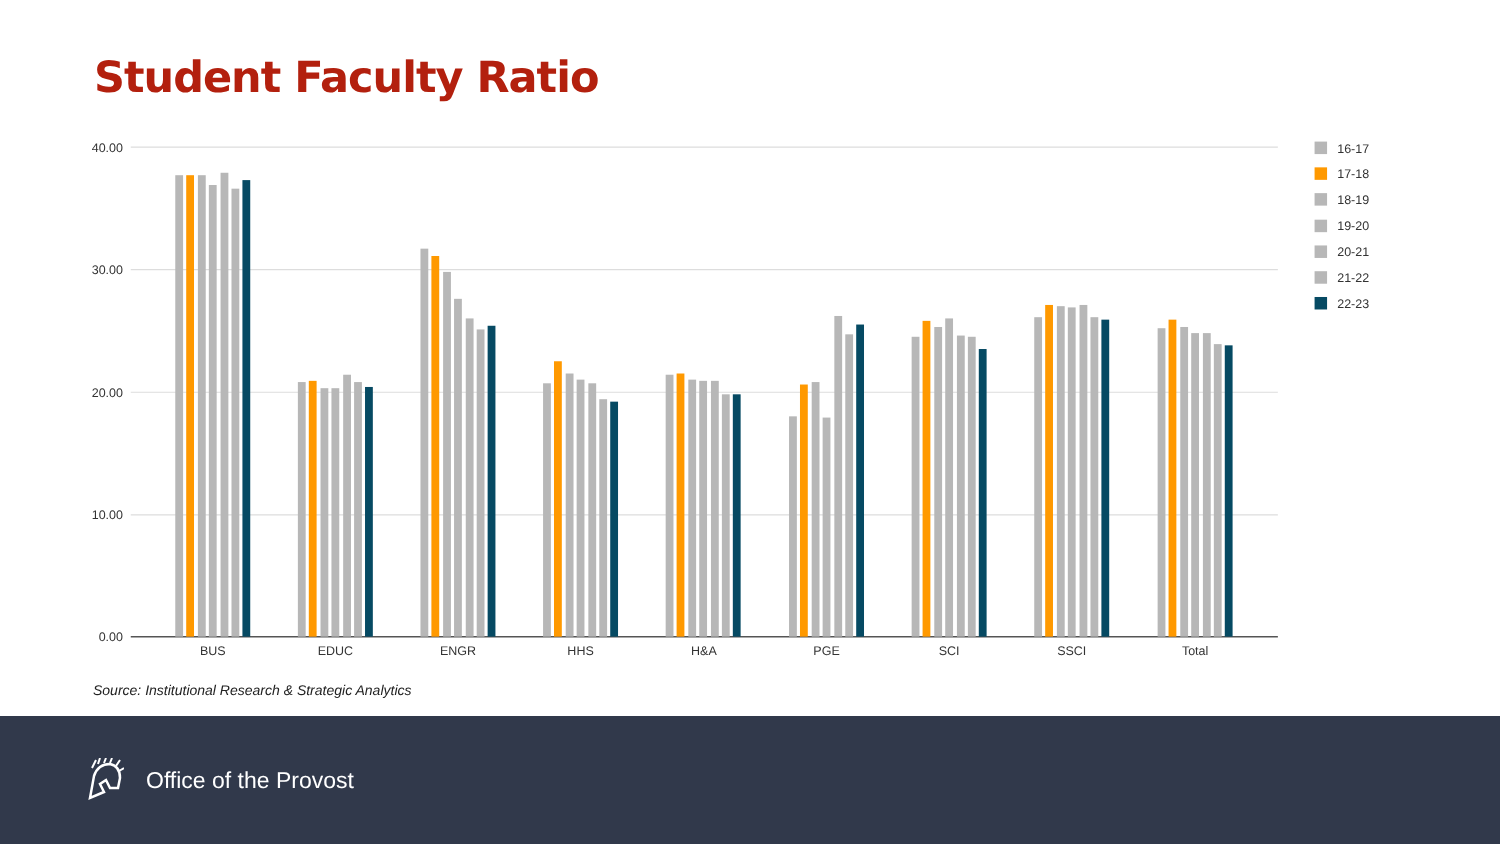Student Faculty Ratio
40.00
30.00
20.00
10.00
0.00
BUS
EDUC
ENGR
HHS
H&A
PGE
SCI
SSCI
Total
16-17
17-18
18-19
19-20
20-21
21-22
22-23
Source: Institutional Research & Strategic Analytics
Office of the Provost